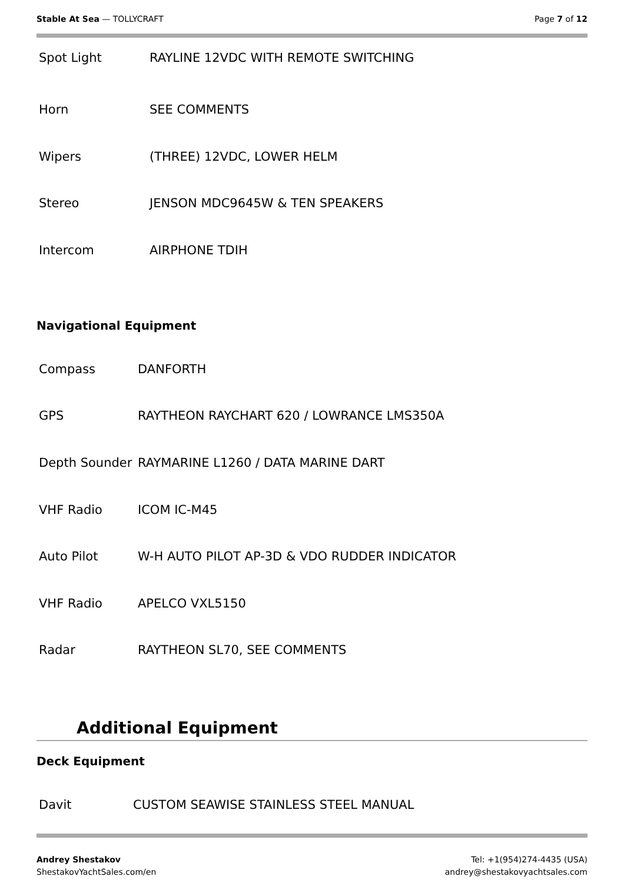Stable At Sea — TOLLYCRAFT Page 7 of 12
| Spot Light | RAYLINE 12VDC WITH REMOTE SWITCHING |
| Horn | SEE COMMENTS |
| Wipers | (THREE) 12VDC, LOWER HELM |
| Stereo | JENSON MDC9645W & TEN SPEAKERS |
| Intercom | AIRPHONE TDIH |
Navigational Equipment
| Compass | DANFORTH |
| GPS | RAYTHEON RAYCHART 620 / LOWRANCE LMS350A |
| Depth Sounder | RAYMARINE L1260 / DATA MARINE DART |
| VHF Radio | ICOM IC-M45 |
| Auto Pilot | W-H AUTO PILOT AP-3D & VDO RUDDER INDICATOR |
| VHF Radio | APELCO VXL5150 |
| Radar | RAYTHEON SL70, SEE COMMENTS |
Additional Equipment
Deck Equipment
| Davit | CUSTOM SEAWISE STAINLESS STEEL MANUAL |
Andrey Shestakov
ShestakovYachtSales.com/en
Tel: +1(954)274-4435 (USA)
andrey@shestakovyachtsales.com